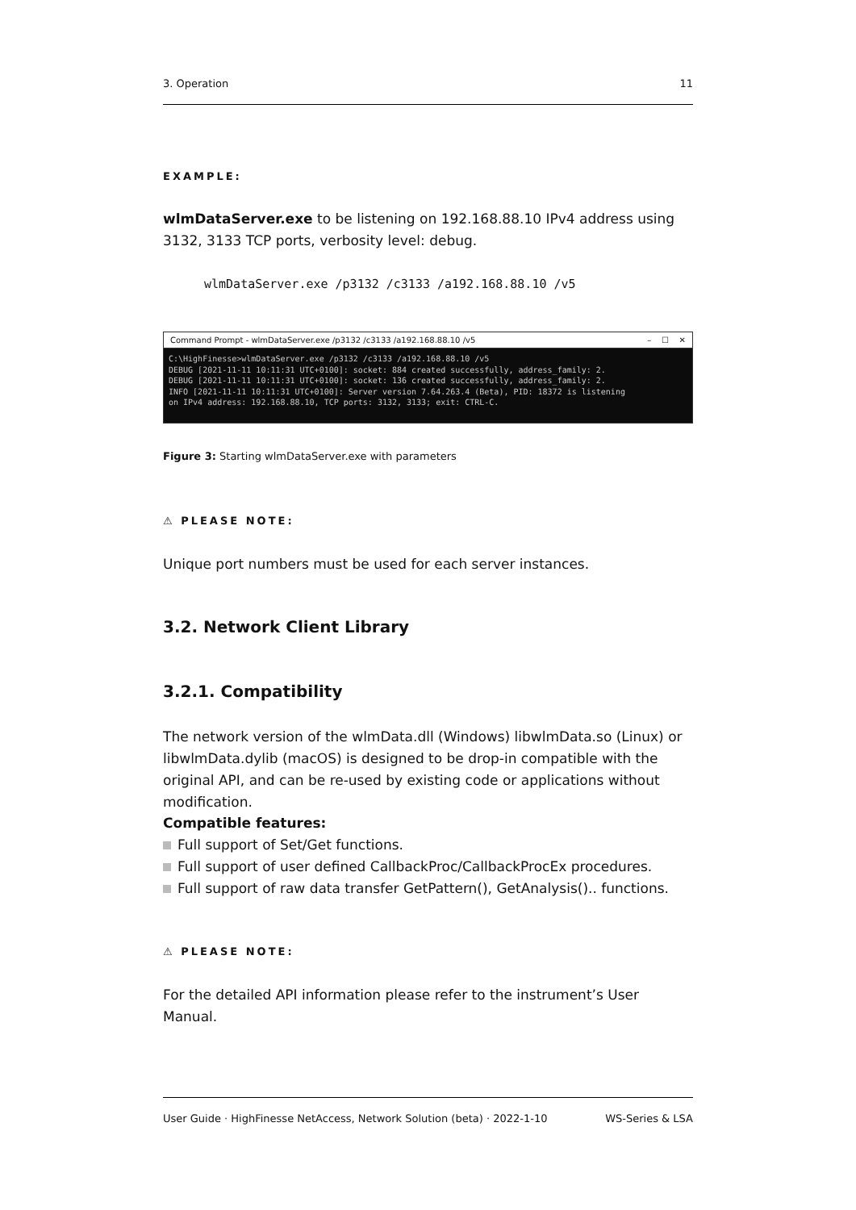3. Operation 11
EXAMPLE:
wlmDataServer.exe to be listening on 192.168.88.10 IPv4 address using 3132, 3133 TCP ports, verbosity level: debug.
wlmDataServer.exe /p3132 /c3133 /a192.168.88.10 /v5
Command Prompt - wlmDataServer.exe /p3132 /c3133 /a192.168.88.10 /v5 – ☐ ✕
C:\HighFinesse>wlmDataServer.exe /p3132 /c3133 /a192.168.88.10 /v5 DEBUG [2021-11-11 10:11:31 UTC+0100]: socket: 884 created successfully, address_family: 2. DEBUG [2021-11-11 10:11:31 UTC+0100]: socket: 136 created successfully, address_family: 2. INFO [2021-11-11 10:11:31 UTC+0100]: Server version 7.64.263.4 (Beta), PID: 18372 is listening on IPv4 address: 192.168.88.10, TCP ports: 3132, 3133; exit: CTRL-C.
Figure 3: Starting wlmDataServer.exe with parameters
⚠ PLEASE NOTE:
Unique port numbers must be used for each server instances.
3.2. Network Client Library
3.2.1. Compatibility
The network version of the wlmData.dll (Windows) libwlmData.so (Linux) or libwlmData.dylib (macOS) is designed to be drop-in compatible with the original API, and can be re-used by existing code or applications without modification.
Compatible features:
Full support of Set/Get functions.
Full support of user defined CallbackProc/CallbackProcEx procedures.
Full support of raw data transfer GetPattern(), GetAnalysis().. functions.
⚠ PLEASE NOTE:
For the detailed API information please refer to the instrument’s User Manual.
User Guide · HighFinesse NetAccess, Network Solution (beta) · 2022-1-10 WS-Series & LSA